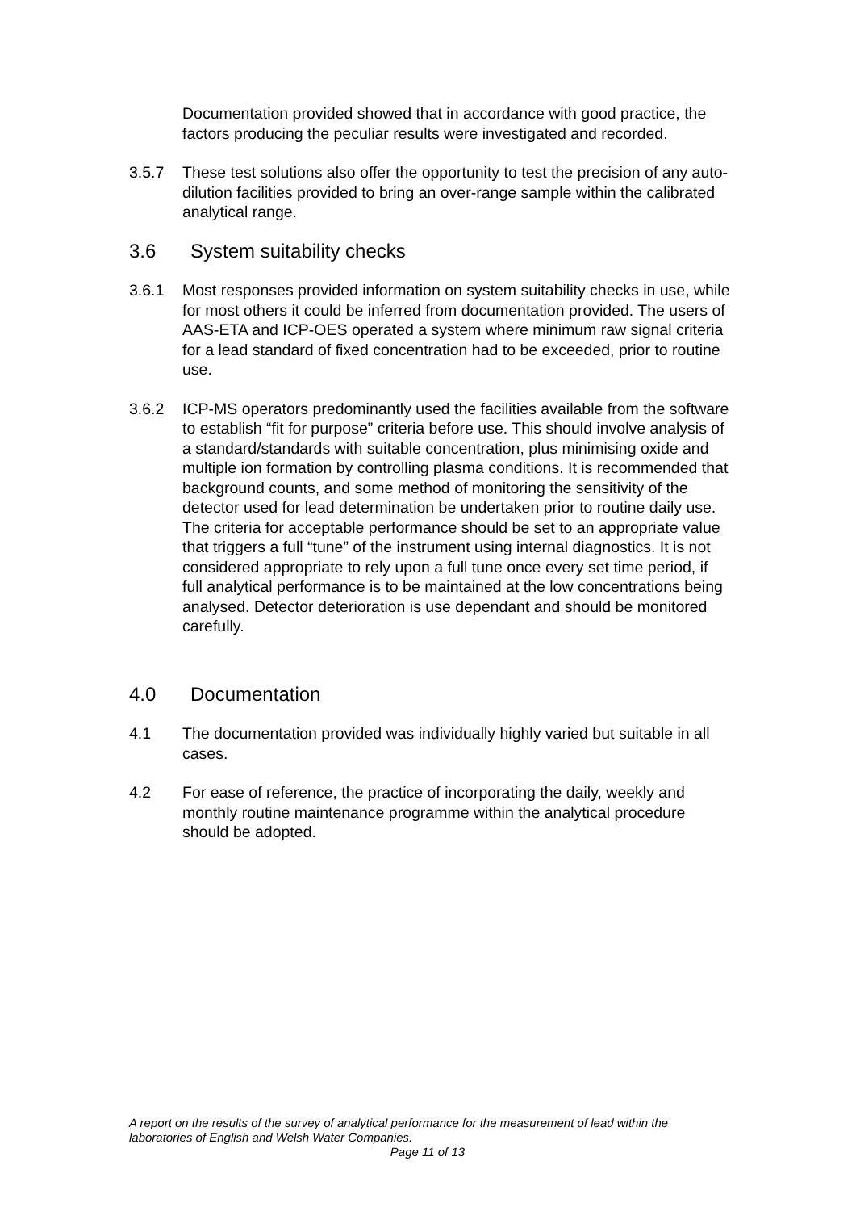Documentation provided showed that in accordance with good practice, the factors producing the peculiar results were investigated and recorded.
3.5.7 These test solutions also offer the opportunity to test the precision of any auto-dilution facilities provided to bring an over-range sample within the calibrated analytical range.
3.6 System suitability checks
3.6.1 Most responses provided information on system suitability checks in use, while for most others it could be inferred from documentation provided. The users of AAS-ETA and ICP-OES operated a system where minimum raw signal criteria for a lead standard of fixed concentration had to be exceeded, prior to routine use.
3.6.2 ICP-MS operators predominantly used the facilities available from the software to establish “fit for purpose” criteria before use. This should involve analysis of a standard/standards with suitable concentration, plus minimising oxide and multiple ion formation by controlling plasma conditions. It is recommended that background counts, and some method of monitoring the sensitivity of the detector used for lead determination be undertaken prior to routine daily use. The criteria for acceptable performance should be set to an appropriate value that triggers a full “tune” of the instrument using internal diagnostics. It is not considered appropriate to rely upon a full tune once every set time period, if full analytical performance is to be maintained at the low concentrations being analysed. Detector deterioration is use dependant and should be monitored carefully.
4.0 Documentation
4.1 The documentation provided was individually highly varied but suitable in all cases.
4.2 For ease of reference, the practice of incorporating the daily, weekly and monthly routine maintenance programme within the analytical procedure should be adopted.
A report on the results of the survey of analytical performance for the measurement of lead within the laboratories of English and Welsh Water Companies.
Page 11 of 13